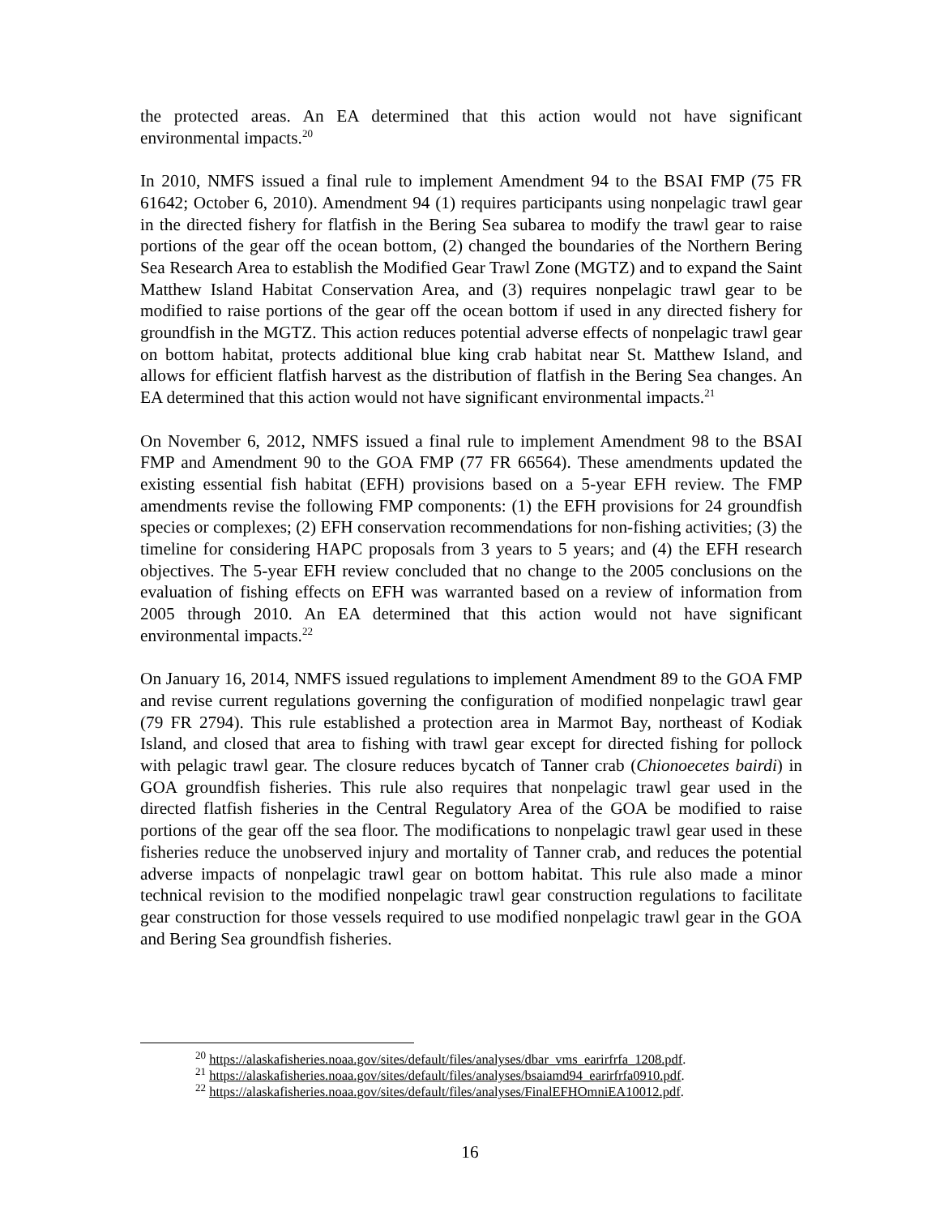the protected areas. An EA determined that this action would not have significant environmental impacts.<sup>20</sup>
In 2010, NMFS issued a final rule to implement Amendment 94 to the BSAI FMP (75 FR 61642; October 6, 2010). Amendment 94 (1) requires participants using nonpelagic trawl gear in the directed fishery for flatfish in the Bering Sea subarea to modify the trawl gear to raise portions of the gear off the ocean bottom, (2) changed the boundaries of the Northern Bering Sea Research Area to establish the Modified Gear Trawl Zone (MGTZ) and to expand the Saint Matthew Island Habitat Conservation Area, and (3) requires nonpelagic trawl gear to be modified to raise portions of the gear off the ocean bottom if used in any directed fishery for groundfish in the MGTZ. This action reduces potential adverse effects of nonpelagic trawl gear on bottom habitat, protects additional blue king crab habitat near St. Matthew Island, and allows for efficient flatfish harvest as the distribution of flatfish in the Bering Sea changes. An EA determined that this action would not have significant environmental impacts.<sup>21</sup>
On November 6, 2012, NMFS issued a final rule to implement Amendment 98 to the BSAI FMP and Amendment 90 to the GOA FMP (77 FR 66564). These amendments updated the existing essential fish habitat (EFH) provisions based on a 5-year EFH review. The FMP amendments revise the following FMP components: (1) the EFH provisions for 24 groundfish species or complexes; (2) EFH conservation recommendations for non-fishing activities; (3) the timeline for considering HAPC proposals from 3 years to 5 years; and (4) the EFH research objectives. The 5-year EFH review concluded that no change to the 2005 conclusions on the evaluation of fishing effects on EFH was warranted based on a review of information from 2005 through 2010. An EA determined that this action would not have significant environmental impacts.<sup>22</sup>
On January 16, 2014, NMFS issued regulations to implement Amendment 89 to the GOA FMP and revise current regulations governing the configuration of modified nonpelagic trawl gear (79 FR 2794). This rule established a protection area in Marmot Bay, northeast of Kodiak Island, and closed that area to fishing with trawl gear except for directed fishing for pollock with pelagic trawl gear. The closure reduces bycatch of Tanner crab (Chionoecetes bairdi) in GOA groundfish fisheries. This rule also requires that nonpelagic trawl gear used in the directed flatfish fisheries in the Central Regulatory Area of the GOA be modified to raise portions of the gear off the sea floor. The modifications to nonpelagic trawl gear used in these fisheries reduce the unobserved injury and mortality of Tanner crab, and reduces the potential adverse impacts of nonpelagic trawl gear on bottom habitat. This rule also made a minor technical revision to the modified nonpelagic trawl gear construction regulations to facilitate gear construction for those vessels required to use modified nonpelagic trawl gear in the GOA and Bering Sea groundfish fisheries.
<sup>20</sup> https://alaskafisheries.noaa.gov/sites/default/files/analyses/dbar_vms_earirfrfa_1208.pdf.
<sup>21</sup> https://alaskafisheries.noaa.gov/sites/default/files/analyses/bsaiamd94_earirfrfa0910.pdf.
<sup>22</sup> https://alaskafisheries.noaa.gov/sites/default/files/analyses/FinalEFHOmniEA10012.pdf.
16